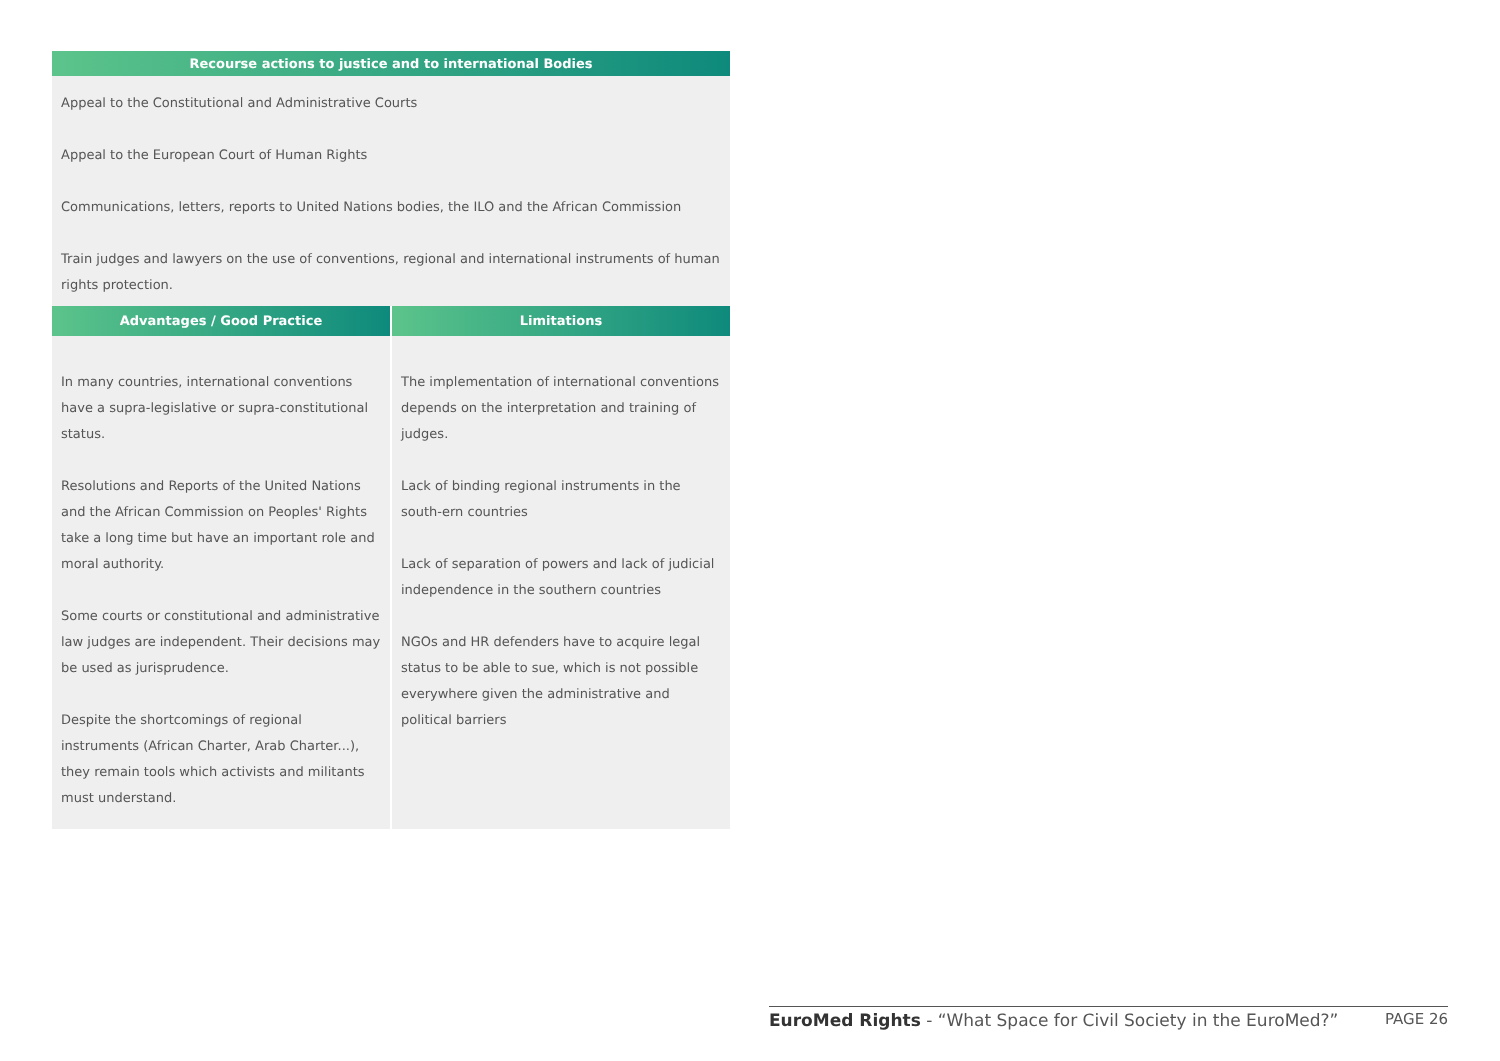Recourse actions to justice and to international Bodies
Appeal to the Constitutional and Administrative Courts
Appeal to the European Court of Human Rights
Communications, letters, reports to United Nations bodies, the ILO and the African Commission
Train judges and lawyers on the use of conventions, regional and international instruments of human rights protection.
| Advantages / Good Practice | Limitations |
| --- | --- |
| In many countries, international conventions have a supra-legislative or supra-constitutional status. Resolutions and Reports of the United Nations and the African Commission on Peoples' Rights take a long time but have an important role and moral authority. Some courts or constitutional and administrative law judges are independent. Their decisions may be used as jurisprudence. Despite the shortcomings of regional instruments (African Charter, Arab Charter...), they remain tools which activists and militants must understand. | The implementation of international conventions depends on the interpretation and training of judges. Lack of binding regional instruments in the south-ern countries Lack of separation of powers and lack of judicial independence in the southern countries NGOs and HR defenders have to acquire legal status to be able to sue, which is not possible everywhere given the administrative and political barriers |
EuroMed Rights - “What Space for Civil Society in the EuroMed?” PAGE 26